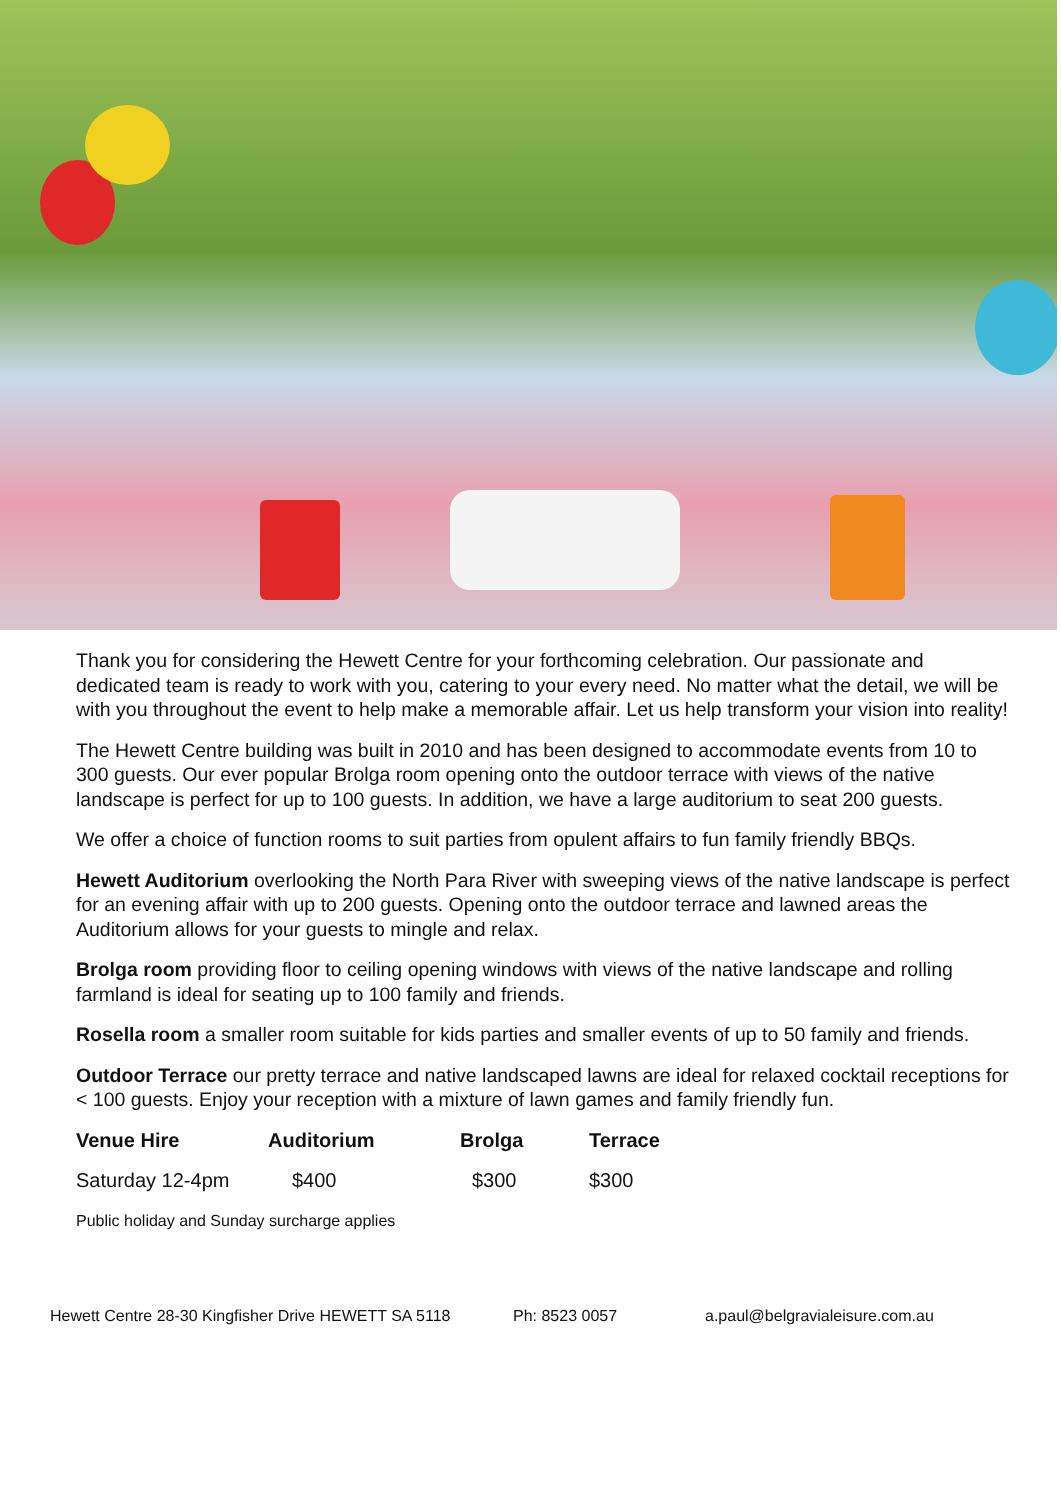Thank you for considering the Hewett Centre for your forthcoming celebration. Our passionate and dedicated team is ready to work with you, catering to your every need. No matter what the detail, we will be with you throughout the event to help make a memorable affair. Let us help transform your vision into reality!
The Hewett Centre building was built in 2010 and has been designed to accommodate events from 10 to 300 guests. Our ever popular Brolga room opening onto the outdoor terrace with views of the native landscape is perfect for up to 100 guests. In addition, we have a large auditorium to seat 200 guests.
We offer a choice of function rooms to suit parties from opulent affairs to fun family friendly BBQs.
Hewett Auditorium overlooking the North Para River with sweeping views of the native landscape is perfect for an evening affair with up to 200 guests. Opening onto the outdoor terrace and lawned areas the Auditorium allows for your guests to mingle and relax.
Brolga room providing floor to ceiling opening windows with views of the native landscape and rolling farmland is ideal for seating up to 100 family and friends.
Rosella room a smaller room suitable for kids parties and smaller events of up to 50 family and friends.
Outdoor Terrace our pretty terrace and native landscaped lawns are ideal for relaxed cocktail receptions for < 100 guests. Enjoy your reception with a mixture of lawn games and family friendly fun.
| Venue Hire | Auditorium | Brolga | Terrace |
| --- | --- | --- | --- |
| Saturday 12-4pm | $400 | $300 | $300 |
Public holiday and Sunday surcharge applies
Hewett Centre 28-30 Kingfisher Drive HEWETT SA 5118 Ph: 8523 0057 a.paul@belgravialeisure.com.au